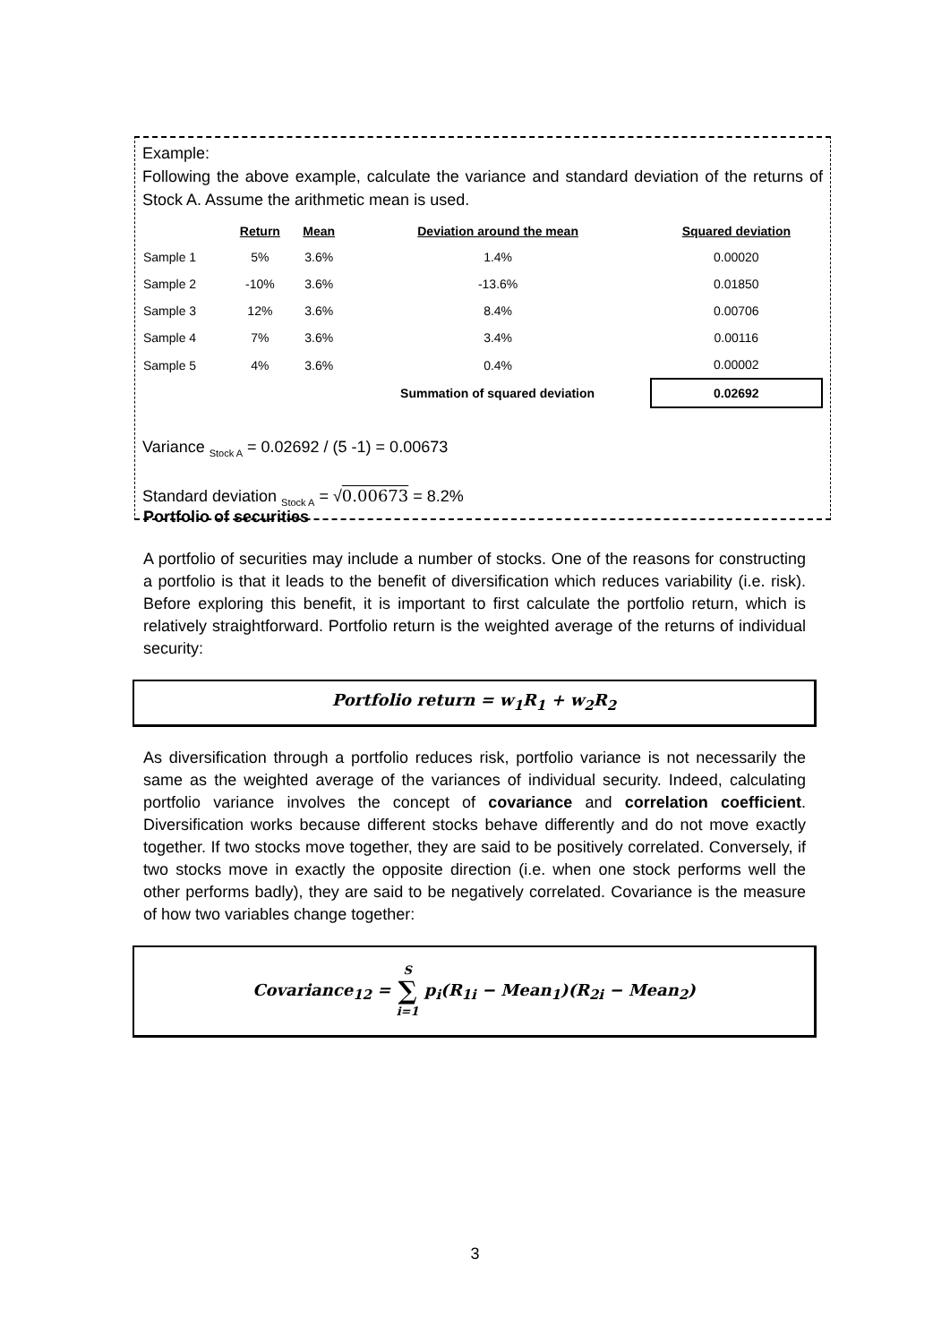Example:
Following the above example, calculate the variance and standard deviation of the returns of Stock A. Assume the arithmetic mean is used.
| | Return | Mean | Deviation around the mean | Squared deviation |
| --- | --- | --- | --- | --- |
| Sample 1 | 5% | 3.6% | 1.4% | 0.00020 |
| Sample 2 | -10% | 3.6% | -13.6% | 0.01850 |
| Sample 3 | 12% | 3.6% | 8.4% | 0.00706 |
| Sample 4 | 7% | 3.6% | 3.4% | 0.00116 |
| Sample 5 | 4% | 3.6% | 0.4% | 0.00002 |
| | | | Summation of squared deviation | 0.02692 |
Variance <sub>Stock A</sub> = 0.02692 / (5 -1) = 0.00673
Standard deviation <sub>Stock A</sub> = √0.00673 = 8.2%
Portfolio of securities
A portfolio of securities may include a number of stocks. One of the reasons for constructing a portfolio is that it leads to the benefit of diversification which reduces variability (i.e. risk). Before exploring this benefit, it is important to first calculate the portfolio return, which is relatively straightforward. Portfolio return is the weighted average of the returns of individual security:
Portfolio return = w<sub>1</sub>R<sub>1</sub> + w<sub>2</sub>R<sub>2</sub>
As diversification through a portfolio reduces risk, portfolio variance is not necessarily the same as the weighted average of the variances of individual security. Indeed, calculating portfolio variance involves the concept of covariance and correlation coefficient. Diversification works because different stocks behave differently and do not move exactly together. If two stocks move together, they are said to be positively correlated. Conversely, if two stocks move in exactly the opposite direction (i.e. when one stock performs well the other performs badly), they are said to be negatively correlated. Covariance is the measure of how two variables change together:
Covariance<sub>12</sub> = S
∑
i=1 p<sub>i</sub>(R<sub>1i</sub> − Mean<sub>1</sub>)(R<sub>2i</sub> − Mean<sub>2</sub>)
3